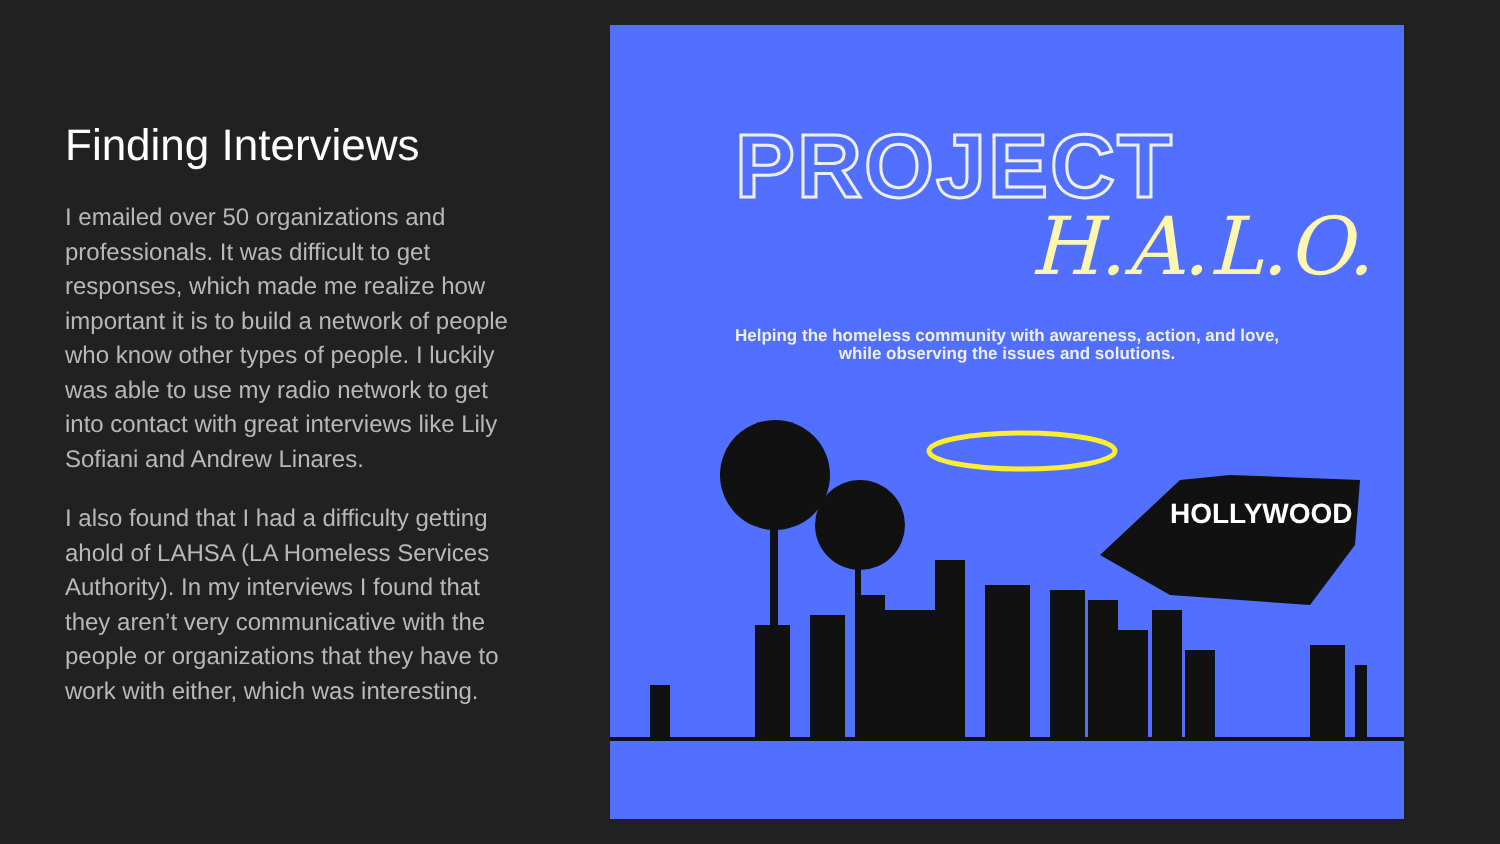Finding Interviews
I emailed over 50 organizations and professionals. It was difficult to get responses, which made me realize how important it is to build a network of people who know other types of people. I luckily was able to use my radio network to get into contact with great interviews like Lily Sofiani and Andrew Linares.
I also found that I had a difficulty getting ahold of LAHSA (LA Homeless Services Authority). In my interviews I found that they aren’t very communicative with the people or organizations that they have to work with either, which was interesting.
PROJECT
H.A.L.O.
Helping the homeless community with awareness, action, and love,
while observing the issues and solutions.
HOLLYWOOD